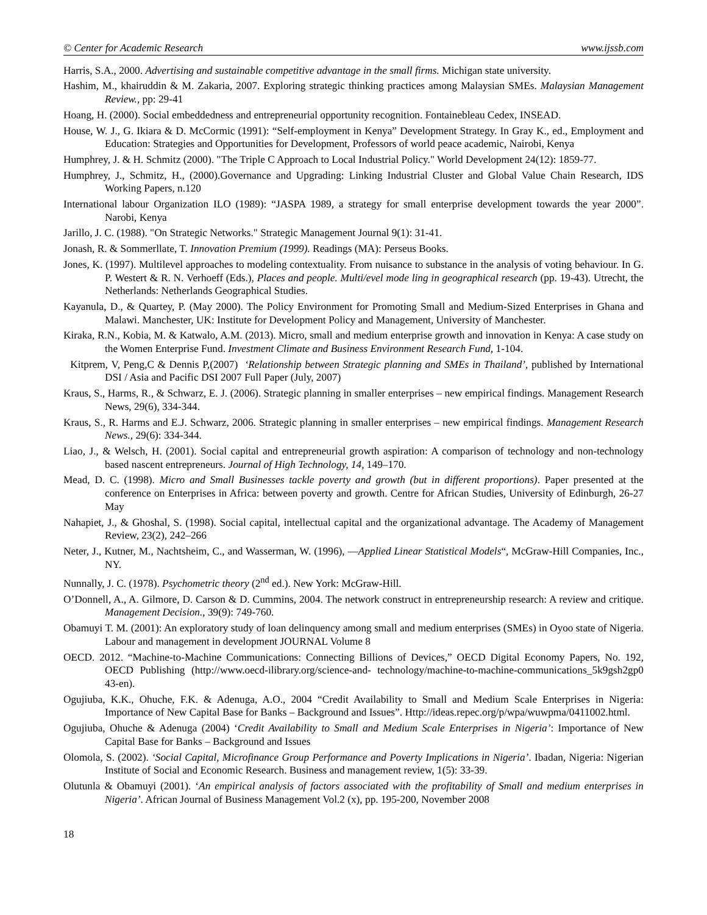© Center for Academic Research www.ijssb.com
Harris, S.A., 2000. Advertising and sustainable competitive advantage in the small firms. Michigan state university.
Hashim, M., khairuddin & M. Zakaria, 2007. Exploring strategic thinking practices among Malaysian SMEs. Malaysian Management Review., pp: 29-41
Hoang, H. (2000). Social embeddedness and entrepreneurial opportunity recognition. Fontainebleau Cedex, INSEAD.
House, W. J., G. Ikiara & D. McCormic (1991): “Self-employment in Kenya” Development Strategy. In Gray K., ed., Employment and Education: Strategies and Opportunities for Development, Professors of world peace academic, Nairobi, Kenya
Humphrey, J. & H. Schmitz (2000). "The Triple C Approach to Local Industrial Policy." World Development 24(12): 1859-77.
Humphrey, J., Schmitz, H., (2000).Governance and Upgrading: Linking Industrial Cluster and Global Value Chain Research, IDS Working Papers, n.120
International labour Organization ILO (1989): “JASPA 1989, a strategy for small enterprise development towards the year 2000”. Narobi, Kenya
Jarillo, J. C. (1988). "On Strategic Networks." Strategic Management Journal 9(1): 31-41.
Jonash, R. & Sommerllate, T. Innovation Premium (1999). Readings (MA): Perseus Books.
Jones, K. (1997). Multilevel approaches to modeling contextuality. From nuisance to substance in the analysis of voting behaviour. In G. P. Westert & R. N. Verhoeff (Eds.), Places and people. Multi/evel mode ling in geographical research (pp. 19-43). Utrecht, the Netherlands: Netherlands Geographical Studies.
Kayanula, D., & Quartey, P. (May 2000). The Policy Environment for Promoting Small and Medium-Sized Enterprises in Ghana and Malawi. Manchester, UK: Institute for Development Policy and Management, University of Manchester.
Kiraka, R.N., Kobia, M. & Katwalo, A.M. (2013). Micro, small and medium enterprise growth and innovation in Kenya: A case study on the Women Enterprise Fund. Investment Climate and Business Environment Research Fund, 1-104.
Kitprem, V, Peng,C & Dennis P,(2007) ‘Relationship between Strategic planning and SMEs in Thailand’, published by International DSI / Asia and Pacific DSI 2007 Full Paper (July, 2007)
Kraus, S., Harms, R., & Schwarz, E. J. (2006). Strategic planning in smaller enterprises – new empirical findings. Management Research News, 29(6), 334-344.
Kraus, S., R. Harms and E.J. Schwarz, 2006. Strategic planning in smaller enterprises – new empirical findings. Management Research News., 29(6): 334-344.
Liao, J., & Welsch, H. (2001). Social capital and entrepreneurial growth aspiration: A comparison of technology and non-technology based nascent entrepreneurs. Journal of High Technology, 14, 149–170.
Mead, D. C. (1998). Micro and Small Businesses tackle poverty and growth (but in different proportions). Paper presented at the conference on Enterprises in Africa: between poverty and growth. Centre for African Studies, University of Edinburgh, 26-27 May
Nahapiet, J., & Ghoshal, S. (1998). Social capital, intellectual capital and the organizational advantage. The Academy of Management Review, 23(2), 242–266
Neter, J., Kutner, M., Nachtsheim, C., and Wasserman, W. (1996), —Applied Linear Statistical Models“, McGraw-Hill Companies, Inc., NY.
Nunnally, J. C. (1978). Psychometric theory (2<sup>nd</sup> ed.). New York: McGraw-Hill.
O’Donnell, A., A. Gilmore, D. Carson & D. Cummins, 2004. The network construct in entrepreneurship research: A review and critique. Management Decision., 39(9): 749-760.
Obamuyi T. M. (2001): An exploratory study of loan delinquency among small and medium enterprises (SMEs) in Oyoo state of Nigeria. Labour and management in development JOURNAL Volume 8
OECD. 2012. “Machine-to-Machine Communications: Connecting Billions of Devices,” OECD Digital Economy Papers, No. 192, OECD Publishing (http://www.oecd-ilibrary.org/science-and- technology/machine-to-machine-communications_5k9gsh2gp0 43-en).
Ogujiuba, K.K., Ohuche, F.K. & Adenuga, A.O., 2004 “Credit Availability to Small and Medium Scale Enterprises in Nigeria: Importance of New Capital Base for Banks – Background and Issues”. Http://ideas.repec.org/p/wpa/wuwpma/0411002.html.
Ogujiuba, Ohuche & Adenuga (2004) ‘Credit Availability to Small and Medium Scale Enterprises in Nigeria’: Importance of New Capital Base for Banks – Background and Issues
Olomola, S. (2002). ‘Social Capital, Microfinance Group Performance and Poverty Implications in Nigeria’. Ibadan, Nigeria: Nigerian Institute of Social and Economic Research. Business and management review, 1(5): 33-39.
Olutunla & Obamuyi (2001). ‘An empirical analysis of factors associated with the profitability of Small and medium enterprises in Nigeria’. African Journal of Business Management Vol.2 (x), pp. 195-200, November 2008
18